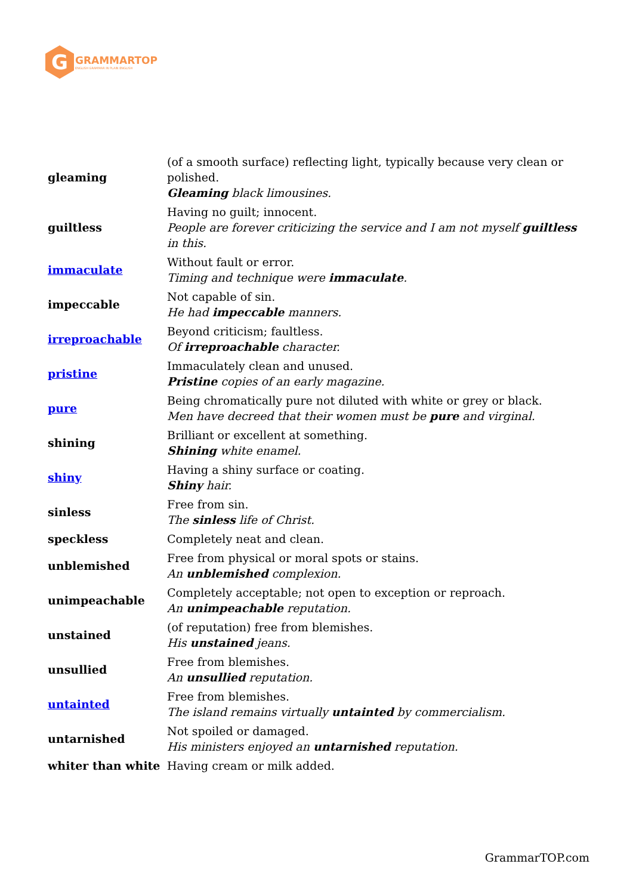G
GRAMMARTOP
ENGLISH GRAMMAR IN PLAIN ENGLISH
| gleaming | (of a smooth surface) reflecting light, typically because very clean or polished. Gleaming black limousines. |
| guiltless | Having no guilt; innocent. People are forever criticizing the service and I am not myself guiltless in this. |
| immaculate | Without fault or error. Timing and technique were immaculate . |
| impeccable | Not capable of sin. He had impeccable manners. |
| irreproachable | Beyond criticism; faultless. Of irreproachable character. |
| pristine | Immaculately clean and unused. Pristine copies of an early magazine. |
| pure | Being chromatically pure not diluted with white or grey or black. Men have decreed that their women must be pure and virginal. |
| shining | Brilliant or excellent at something. Shining white enamel. |
| shiny | Having a shiny surface or coating. Shiny hair. |
| sinless | Free from sin. The sinless life of Christ. |
| speckless | Completely neat and clean. |
| unblemished | Free from physical or moral spots or stains. An unblemished complexion. |
| unimpeachable | Completely acceptable; not open to exception or reproach. An unimpeachable reputation. |
| unstained | (of reputation) free from blemishes. His unstained jeans. |
| unsullied | Free from blemishes. An unsullied reputation. |
| untainted | Free from blemishes. The island remains virtually untainted by commercialism. |
| untarnished | Not spoiled or damaged. His ministers enjoyed an untarnished reputation. |
| whiter than white | Having cream or milk added. |
GrammarTOP.com